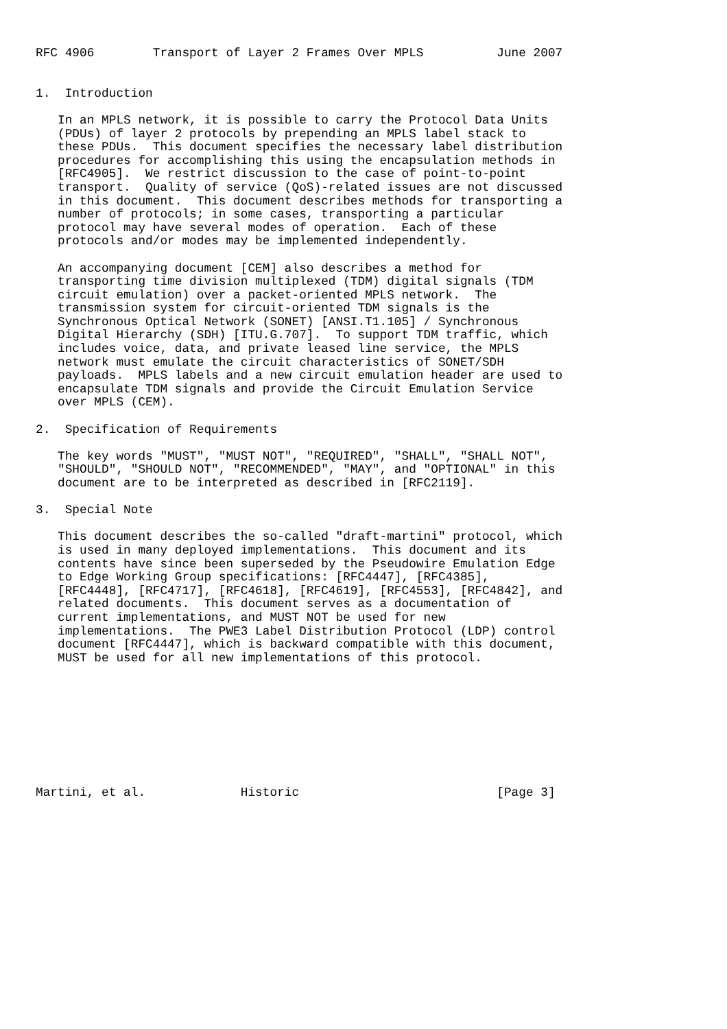RFC 4906        Transport of Layer 2 Frames Over MPLS          June 2007


1.  Introduction

   In an MPLS network, it is possible to carry the Protocol Data Units
   (PDUs) of layer 2 protocols by prepending an MPLS label stack to
   these PDUs.  This document specifies the necessary label distribution
   procedures for accomplishing this using the encapsulation methods in
   [RFC4905].  We restrict discussion to the case of point-to-point
   transport.  Quality of service (QoS)-related issues are not discussed
   in this document.  This document describes methods for transporting a
   number of protocols; in some cases, transporting a particular
   protocol may have several modes of operation.  Each of these
   protocols and/or modes may be implemented independently.

   An accompanying document [CEM] also describes a method for
   transporting time division multiplexed (TDM) digital signals (TDM
   circuit emulation) over a packet-oriented MPLS network.  The
   transmission system for circuit-oriented TDM signals is the
   Synchronous Optical Network (SONET) [ANSI.T1.105] / Synchronous
   Digital Hierarchy (SDH) [ITU.G.707].  To support TDM traffic, which
   includes voice, data, and private leased line service, the MPLS
   network must emulate the circuit characteristics of SONET/SDH
   payloads.  MPLS labels and a new circuit emulation header are used to
   encapsulate TDM signals and provide the Circuit Emulation Service
   over MPLS (CEM).

2.  Specification of Requirements

   The key words "MUST", "MUST NOT", "REQUIRED", "SHALL", "SHALL NOT",
   "SHOULD", "SHOULD NOT", "RECOMMENDED", "MAY", and "OPTIONAL" in this
   document are to be interpreted as described in [RFC2119].

3.  Special Note

   This document describes the so-called "draft-martini" protocol, which
   is used in many deployed implementations.  This document and its
   contents have since been superseded by the Pseudowire Emulation Edge
   to Edge Working Group specifications: [RFC4447], [RFC4385],
   [RFC4448], [RFC4717], [RFC4618], [RFC4619], [RFC4553], [RFC4842], and
   related documents.  This document serves as a documentation of
   current implementations, and MUST NOT be used for new
   implementations.  The PWE3 Label Distribution Protocol (LDP) control
   document [RFC4447], which is backward compatible with this document,
   MUST be used for all new implementations of this protocol.









Martini, et al.             Historic                           [Page 3]